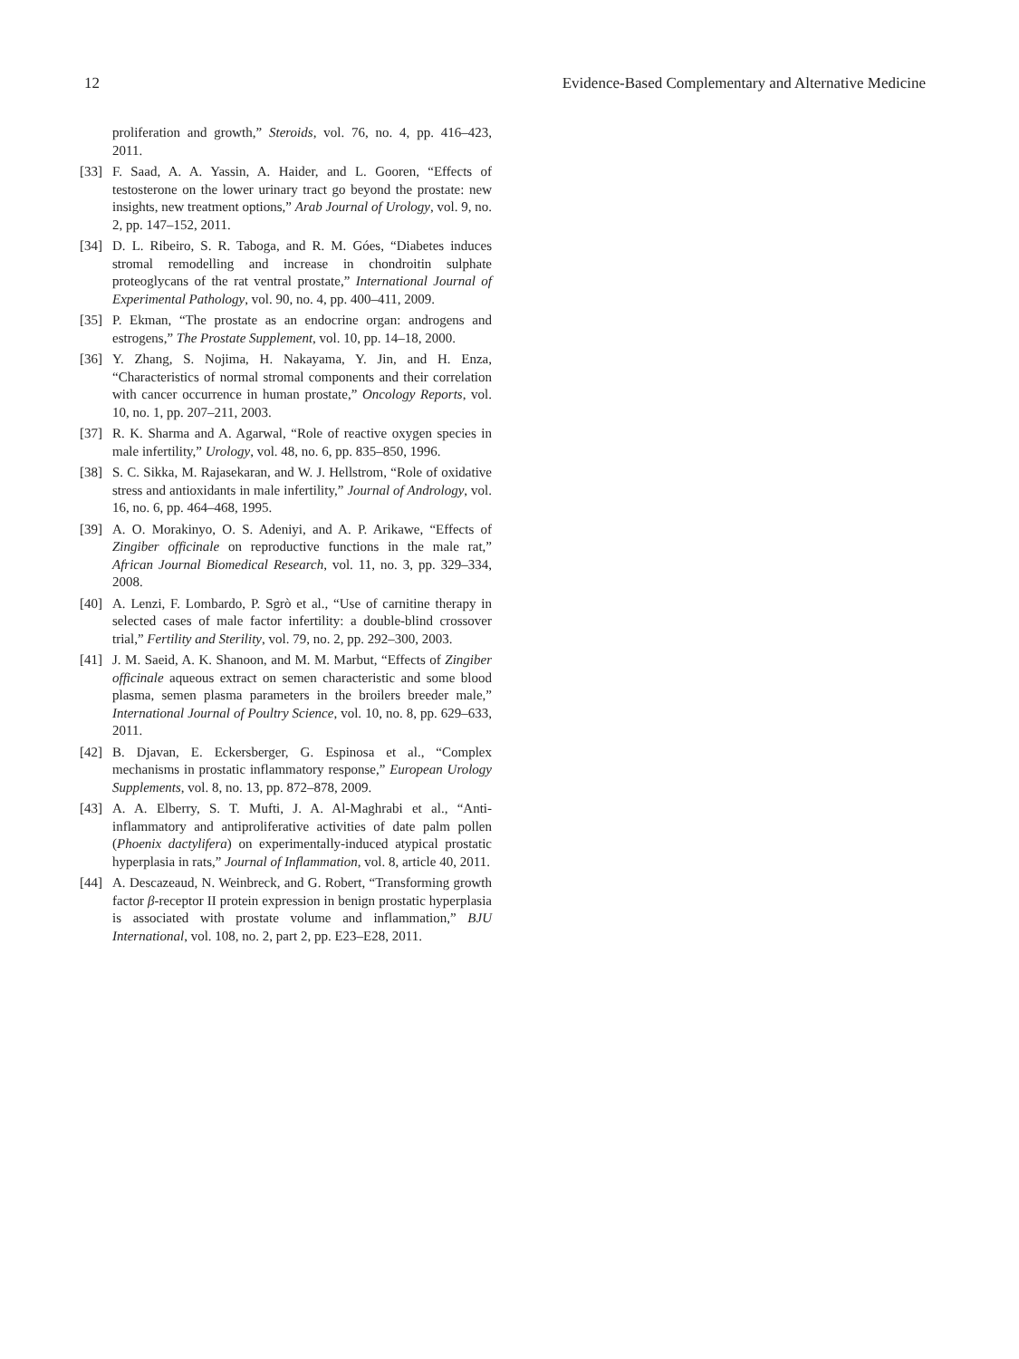12 Evidence-Based Complementary and Alternative Medicine
proliferation and growth,” Steroids, vol. 76, no. 4, pp. 416–423, 2011.
[33] F. Saad, A. A. Yassin, A. Haider, and L. Gooren, “Effects of testosterone on the lower urinary tract go beyond the prostate: new insights, new treatment options,” Arab Journal of Urology, vol. 9, no. 2, pp. 147–152, 2011.
[34] D. L. Ribeiro, S. R. Taboga, and R. M. Góes, “Diabetes induces stromal remodelling and increase in chondroitin sulphate proteoglycans of the rat ventral prostate,” International Journal of Experimental Pathology, vol. 90, no. 4, pp. 400–411, 2009.
[35] P. Ekman, “The prostate as an endocrine organ: androgens and estrogens,” The Prostate Supplement, vol. 10, pp. 14–18, 2000.
[36] Y. Zhang, S. Nojima, H. Nakayama, Y. Jin, and H. Enza, “Characteristics of normal stromal components and their correlation with cancer occurrence in human prostate,” Oncology Reports, vol. 10, no. 1, pp. 207–211, 2003.
[37] R. K. Sharma and A. Agarwal, “Role of reactive oxygen species in male infertility,” Urology, vol. 48, no. 6, pp. 835–850, 1996.
[38] S. C. Sikka, M. Rajasekaran, and W. J. Hellstrom, “Role of oxidative stress and antioxidants in male infertility,” Journal of Andrology, vol. 16, no. 6, pp. 464–468, 1995.
[39] A. O. Morakinyo, O. S. Adeniyi, and A. P. Arikawe, “Effects of Zingiber officinale on reproductive functions in the male rat,” African Journal Biomedical Research, vol. 11, no. 3, pp. 329–334, 2008.
[40] A. Lenzi, F. Lombardo, P. Sgrò et al., “Use of carnitine therapy in selected cases of male factor infertility: a double-blind crossover trial,” Fertility and Sterility, vol. 79, no. 2, pp. 292–300, 2003.
[41] J. M. Saeid, A. K. Shanoon, and M. M. Marbut, “Effects of Zingiber officinale aqueous extract on semen characteristic and some blood plasma, semen plasma parameters in the broilers breeder male,” International Journal of Poultry Science, vol. 10, no. 8, pp. 629–633, 2011.
[42] B. Djavan, E. Eckersberger, G. Espinosa et al., “Complex mechanisms in prostatic inflammatory response,” European Urology Supplements, vol. 8, no. 13, pp. 872–878, 2009.
[43] A. A. Elberry, S. T. Mufti, J. A. Al-Maghrabi et al., “Anti-inflammatory and antiproliferative activities of date palm pollen (Phoenix dactylifera) on experimentally-induced atypical prostatic hyperplasia in rats,” Journal of Inflammation, vol. 8, article 40, 2011.
[44] A. Descazeaud, N. Weinbreck, and G. Robert, “Transforming growth factor β-receptor II protein expression in benign prostatic hyperplasia is associated with prostate volume and inflammation,” BJU International, vol. 108, no. 2, part 2, pp. E23–E28, 2011.